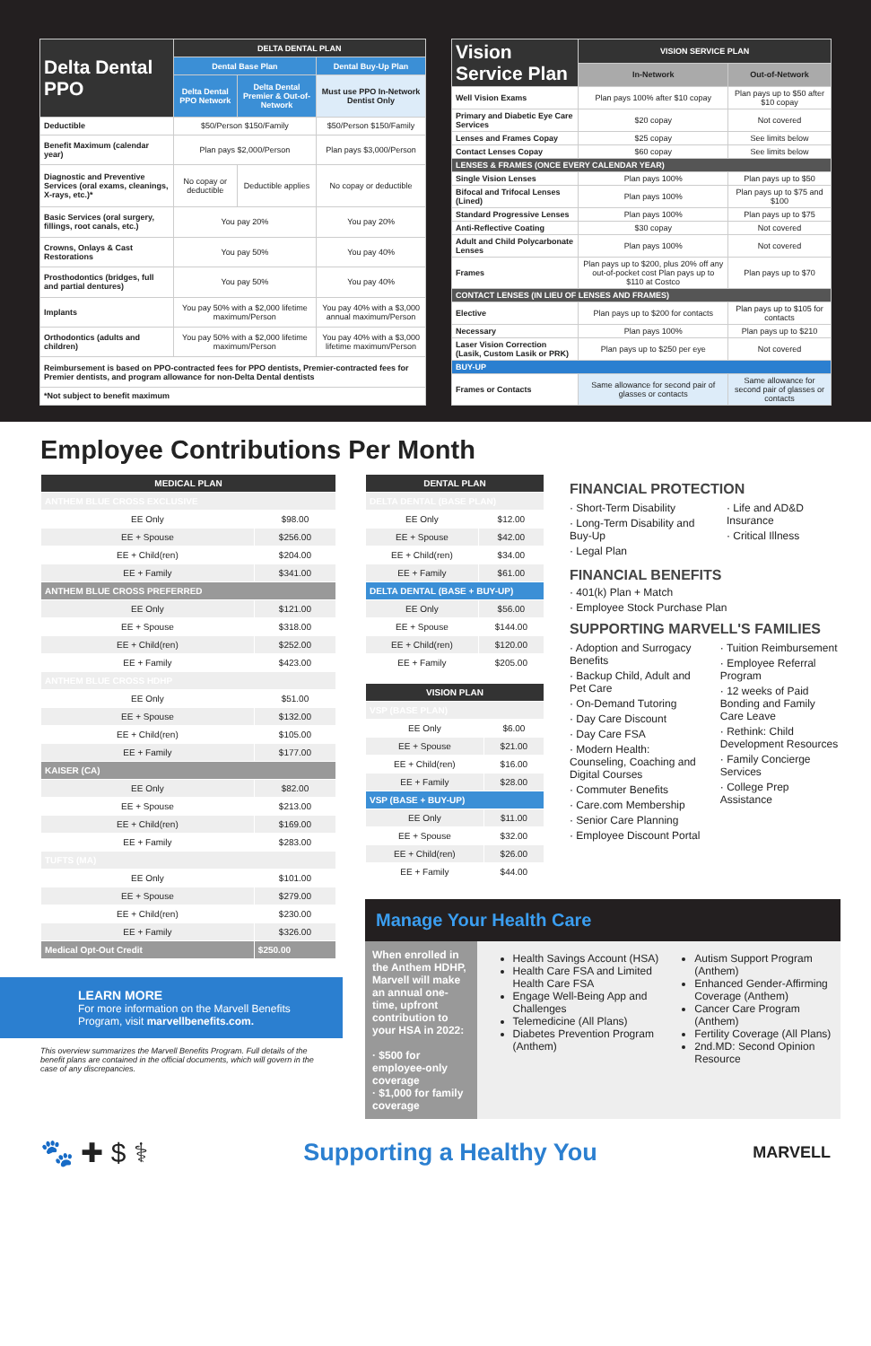| Delta Dental PPO | DELTA DENTAL PLAN | | |
| --- | --- | --- | --- |
| | Dental Base Plan | | Dental Buy-Up Plan |
| | Delta Dental PPO Network | Delta Dental Premier & Out-of-Network | Must use PPO In-Network Dentist Only |
| Deductible | $50/Person $150/Family | | $50/Person $150/Family |
| Benefit Maximum (calendar year) | Plan pays $2,000/Person | | Plan pays $3,000/Person |
| Diagnostic and Preventive Services (oral exams, cleanings, X-rays, etc.)* | No copay or deductible | Deductible applies | No copay or deductible |
| Basic Services (oral surgery, fillings, root canals, etc.) | You pay 20% | | You pay 20% |
| Crowns, Onlays & Cast Restorations | You pay 50% | | You pay 40% |
| Prosthodontics (bridges, full and partial dentures) | You pay 50% | | You pay 40% |
| Implants | You pay 50% with a $2,000 lifetime maximum/Person | | You pay 40% with a $3,000 annual maximum/Person |
| Orthodontics (adults and children) | You pay 50% with a $2,000 lifetime maximum/Person | | You pay 40% with a $3,000 lifetime maximum/Person |
| Reimbursement is based on PPO-contracted fees for PPO dentists, Premier-contracted fees for Premier dentists, and program allowance for non-Delta Dental dentists | | | |
| *Not subject to benefit maximum | | | |
| Vision Service Plan | VISION SERVICE PLAN | |
| --- | --- | --- |
| | In-Network | Out-of-Network |
| Well Vision Exams | Plan pays 100% after $10 copay | Plan pays up to $50 after $10 copay |
| Primary and Diabetic Eye Care Services | $20 copay | Not covered |
| Lenses and Frames Copay | $25 copay | See limits below |
| Contact Lenses Copay | $60 copay | See limits below |
| LENSES & FRAMES (ONCE EVERY CALENDAR YEAR) | | |
| Single Vision Lenses | Plan pays 100% | Plan pays up to $50 |
| Bifocal and Trifocal Lenses (Lined) | Plan pays 100% | Plan pays up to $75 and $100 |
| Standard Progressive Lenses | Plan pays 100% | Plan pays up to $75 |
| Anti-Reflective Coating | $30 copay | Not covered |
| Adult and Child Polycarbonate Lenses | Plan pays 100% | Not covered |
| Frames | Plan pays up to $200, plus 20% off any out-of-pocket cost Plan pays up to $110 at Costco | Plan pays up to $70 |
| CONTACT LENSES (IN LIEU OF LENSES AND FRAMES) | | |
| Elective | Plan pays up to $200 for contacts | Plan pays up to $105 for contacts |
| Necessary | Plan pays 100% | Plan pays up to $210 |
| Laser Vision Correction (Lasik, Custom Lasik or PRK) | Plan pays up to $250 per eye | Not covered |
| BUY-UP | | |
| Frames or Contacts | Same allowance for second pair of glasses or contacts | Same allowance for second pair of glasses or contacts |
Employee Contributions Per Month
| MEDICAL PLAN | |
| ANTHEM BLUE CROSS EXCLUSIVE | |
| EE Only | $98.00 |
| EE + Spouse | $256.00 |
| EE + Child(ren) | $204.00 |
| EE + Family | $341.00 |
| ANTHEM BLUE CROSS PREFERRED | |
| EE Only | $121.00 |
| EE + Spouse | $318.00 |
| EE + Child(ren) | $252.00 |
| EE + Family | $423.00 |
| ANTHEM BLUE CROSS HDHP | |
| EE Only | $51.00 |
| EE + Spouse | $132.00 |
| EE + Child(ren) | $105.00 |
| EE + Family | $177.00 |
| KAISER (CA) | |
| EE Only | $82.00 |
| EE + Spouse | $213.00 |
| EE + Child(ren) | $169.00 |
| EE + Family | $283.00 |
| TUFTS (MA) | |
| EE Only | $101.00 |
| EE + Spouse | $279.00 |
| EE + Child(ren) | $230.00 |
| EE + Family | $326.00 |
| Medical Opt-Out Credit | $250.00 |
LEARN MORE
For more information on the Marvell Benefits Program, visit marvellbenefits.com.
This overview summarizes the Marvell Benefits Program. Full details of the benefit plans are contained in the official documents, which will govern in the case of any discrepancies.
| DENTAL PLAN | |
| DELTA DENTAL (BASE PLAN) | |
| EE Only | $12.00 |
| EE + Spouse | $42.00 |
| EE + Child(ren) | $34.00 |
| EE + Family | $61.00 |
| DELTA DENTAL (BASE + BUY-UP) | |
| EE Only | $56.00 |
| EE + Spouse | $144.00 |
| EE + Child(ren) | $120.00 |
| EE + Family | $205.00 |
| VISION PLAN | |
| VSP (BASE PLAN) | |
| EE Only | $6.00 |
| EE + Spouse | $21.00 |
| EE + Child(ren) | $16.00 |
| EE + Family | $28.00 |
| VSP (BASE + BUY-UP) | |
| EE Only | $11.00 |
| EE + Spouse | $32.00 |
| EE + Child(ren) | $26.00 |
| EE + Family | $44.00 |
FINANCIAL PROTECTION
· Short-Term Disability
· Long-Term Disability and Buy-Up
· Legal Plan
· Life and AD&D Insurance
· Critical Illness
FINANCIAL BENEFITS
· 401(k) Plan + Match
· Employee Stock Purchase Plan
SUPPORTING MARVELL'S FAMILIES
· Adoption and Surrogacy Benefits
· Backup Child, Adult and Pet Care
· On-Demand Tutoring
· Day Care Discount
· Day Care FSA
· Modern Health: Counseling, Coaching and Digital Courses
· Commuter Benefits
· Care.com Membership
· Senior Care Planning
· Employee Discount Portal
· Tuition Reimbursement
· Employee Referral Program
· 12 weeks of Paid Bonding and Family Care Leave
· Rethink: Child Development Resources
· Family Concierge Services
· College Prep Assistance
Manage Your Health Care
When enrolled in the Anthem HDHP, Marvell will make an annual one-time, upfront contribution to your HSA in 2022:
· $500 for employee-only coverage
· $1,000 for family coverage
Health Savings Account (HSA)
Health Care FSA and Limited Health Care FSA
Engage Well-Being App and Challenges
Telemedicine (All Plans)
Diabetes Prevention Program (Anthem)
Autism Support Program (Anthem)
Enhanced Gender-Affirming Coverage (Anthem)
Cancer Care Program (Anthem)
Fertility Coverage (All Plans)
2nd.MD: Second Opinion Resource
🐾 ✚ $ ⚕ Supporting a Healthy You
MARVELL